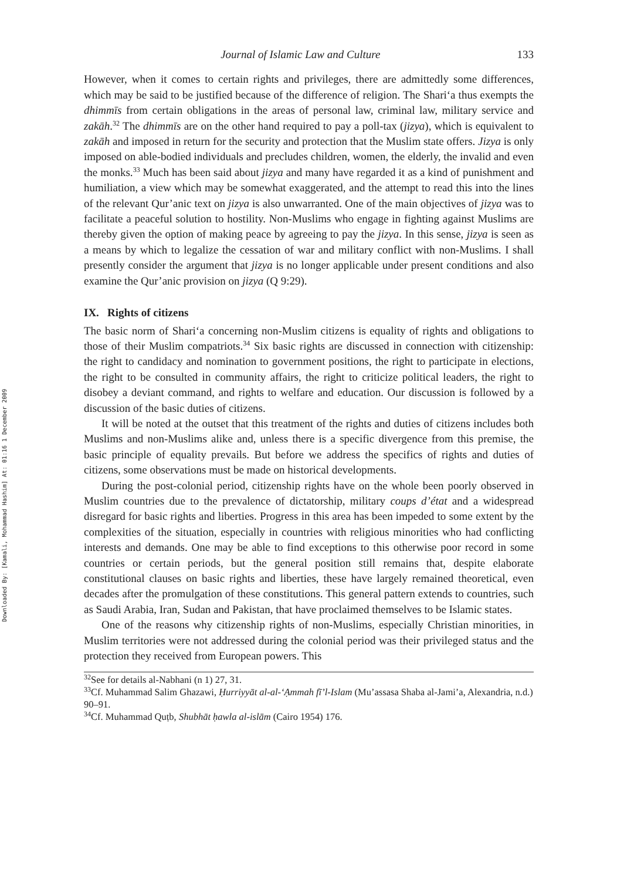Downloaded By: [Kamali, Mohammad Hashim] At: 01:16 1 December 2009
Journal of Islamic Law and Culture 133
However, when it comes to certain rights and privileges, there are admittedly some differences, which may be said to be justified because of the difference of religion. The Shari‘a thus exempts the dhimmīs from certain obligations in the areas of personal law, criminal law, military service and zakāh.<sup>32</sup> The dhimmīs are on the other hand required to pay a poll-tax (jizya), which is equivalent to zakāh and imposed in return for the security and protection that the Muslim state offers. Jizya is only imposed on able-bodied individuals and precludes children, women, the elderly, the invalid and even the monks.<sup>33</sup> Much has been said about jizya and many have regarded it as a kind of punishment and humiliation, a view which may be somewhat exaggerated, and the attempt to read this into the lines of the relevant Qur’anic text on jizya is also unwarranted. One of the main objectives of jizya was to facilitate a peaceful solution to hostility. Non-Muslims who engage in fighting against Muslims are thereby given the option of making peace by agreeing to pay the jizya. In this sense, jizya is seen as a means by which to legalize the cessation of war and military conflict with non-Muslims. I shall presently consider the argument that jizya is no longer applicable under present conditions and also examine the Qur’anic provision on jizya (Q 9:29).
IX. Rights of citizens
The basic norm of Shari‘a concerning non-Muslim citizens is equality of rights and obligations to those of their Muslim compatriots.<sup>34</sup> Six basic rights are discussed in connection with citizenship: the right to candidacy and nomination to government positions, the right to participate in elections, the right to be consulted in community affairs, the right to criticize political leaders, the right to disobey a deviant command, and rights to welfare and education. Our discussion is followed by a discussion of the basic duties of citizens.
It will be noted at the outset that this treatment of the rights and duties of citizens includes both Muslims and non-Muslims alike and, unless there is a specific divergence from this premise, the basic principle of equality prevails. But before we address the specifics of rights and duties of citizens, some observations must be made on historical developments.
During the post-colonial period, citizenship rights have on the whole been poorly observed in Muslim countries due to the prevalence of dictatorship, military coups d’état and a widespread disregard for basic rights and liberties. Progress in this area has been impeded to some extent by the complexities of the situation, especially in countries with religious minorities who had conflicting interests and demands. One may be able to find exceptions to this otherwise poor record in some countries or certain periods, but the general position still remains that, despite elaborate constitutional clauses on basic rights and liberties, these have largely remained theoretical, even decades after the promulgation of these constitutions. This general pattern extends to countries, such as Saudi Arabia, Iran, Sudan and Pakistan, that have proclaimed themselves to be Islamic states.
One of the reasons why citizenship rights of non-Muslims, especially Christian minorities, in Muslim territories were not addressed during the colonial period was their privileged status and the protection they received from European powers. This
<sup>32</sup> See for details al-Nabhani (n 1) 27, 31.
<sup>33</sup> Cf. Muhammad Salim Ghazawi, Ḥurriyyāt al-al-‘Ạmmah fī’l-Islam (Mu’assasa Shaba al-Jami’a, Alexandria, n.d.) 90–91.
<sup>34</sup> Cf. Muhammad Quṭb, Shubhāt ḥawla al-islām (Cairo 1954) 176.